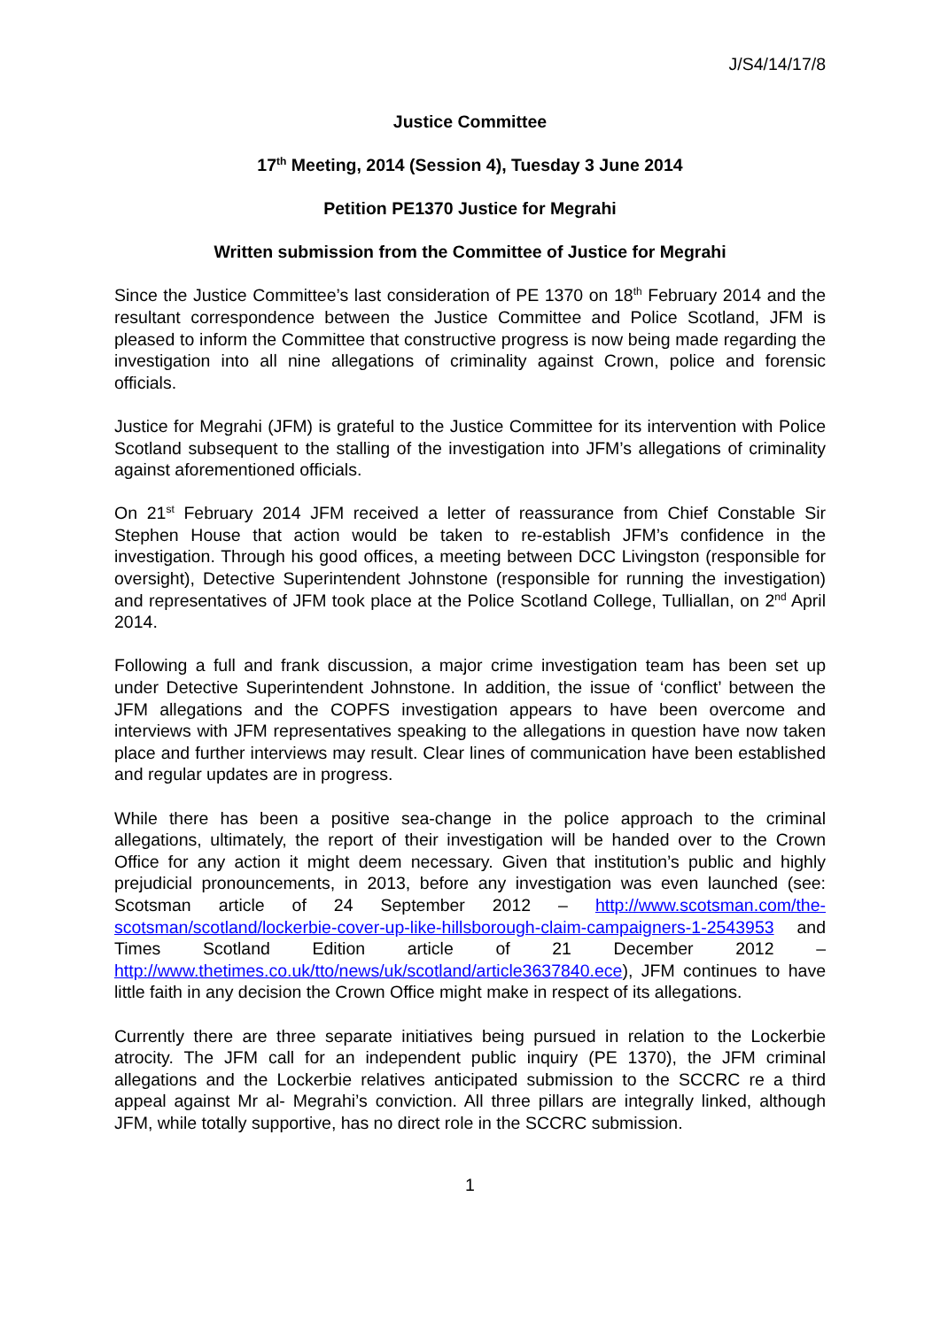J/S4/14/17/8
Justice Committee
17<sup>th</sup> Meeting, 2014 (Session 4), Tuesday 3 June 2014
Petition PE1370 Justice for Megrahi
Written submission from the Committee of Justice for Megrahi
Since the Justice Committee’s last consideration of PE 1370 on 18<sup>th</sup> February 2014 and the resultant correspondence between the Justice Committee and Police Scotland, JFM is pleased to inform the Committee that constructive progress is now being made regarding the investigation into all nine allegations of criminality against Crown, police and forensic officials.
Justice for Megrahi (JFM) is grateful to the Justice Committee for its intervention with Police Scotland subsequent to the stalling of the investigation into JFM’s allegations of criminality against aforementioned officials.
On 21<sup>st</sup> February 2014 JFM received a letter of reassurance from Chief Constable Sir Stephen House that action would be taken to re-establish JFM’s confidence in the investigation. Through his good offices, a meeting between DCC Livingston (responsible for oversight), Detective Superintendent Johnstone (responsible for running the investigation) and representatives of JFM took place at the Police Scotland College, Tulliallan, on 2<sup>nd</sup> April 2014.
Following a full and frank discussion, a major crime investigation team has been set up under Detective Superintendent Johnstone. In addition, the issue of ‘conflict’ between the JFM allegations and the COPFS investigation appears to have been overcome and interviews with JFM representatives speaking to the allegations in question have now taken place and further interviews may result. Clear lines of communication have been established and regular updates are in progress.
While there has been a positive sea-change in the police approach to the criminal allegations, ultimately, the report of their investigation will be handed over to the Crown Office for any action it might deem necessary. Given that institution’s public and highly prejudicial pronouncements, in 2013, before any investigation was even launched (see: Scotsman article of 24 September 2012 – http://www.scotsman.com/the-scotsman/scotland/lockerbie-cover-up-like-hillsborough-claim-campaigners-1-2543953 and Times Scotland Edition article of 21 December 2012 – http://www.thetimes.co.uk/tto/news/uk/scotland/article3637840.ece), JFM continues to have little faith in any decision the Crown Office might make in respect of its allegations.
Currently there are three separate initiatives being pursued in relation to the Lockerbie atrocity. The JFM call for an independent public inquiry (PE 1370), the JFM criminal allegations and the Lockerbie relatives anticipated submission to the SCCRC re a third appeal against Mr al- Megrahi’s conviction. All three pillars are integrally linked, although JFM, while totally supportive, has no direct role in the SCCRC submission.
1